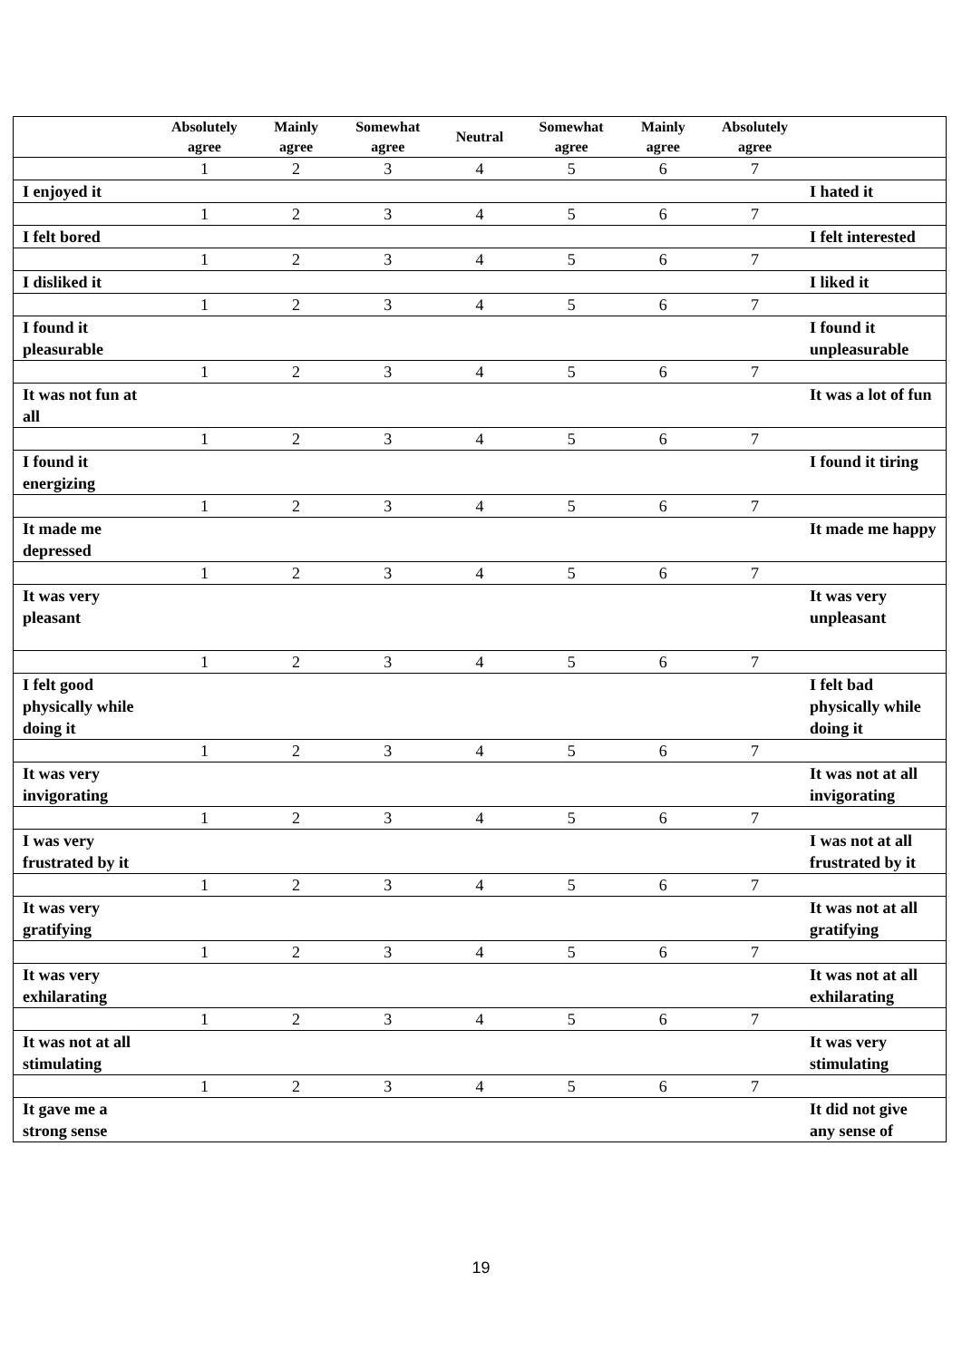| | Absolutely agree | Mainly agree | Somewhat agree | Neutral | Somewhat agree | Mainly agree | Absolutely agree | |
| --- | --- | --- | --- | --- | --- | --- | --- | --- |
| | 1 | 2 | 3 | 4 | 5 | 6 | 7 | |
| I enjoyed it | | | | | | | | I hated it |
| | 1 | 2 | 3 | 4 | 5 | 6 | 7 | |
| I felt bored | | | | | | | | I felt interested |
| | 1 | 2 | 3 | 4 | 5 | 6 | 7 | |
| I disliked it | | | | | | | | I liked it |
| | 1 | 2 | 3 | 4 | 5 | 6 | 7 | |
| I found it pleasurable | | | | | | | | I found it unpleasurable |
| | 1 | 2 | 3 | 4 | 5 | 6 | 7 | |
| It was not fun at all | | | | | | | | It was a lot of fun |
| | 1 | 2 | 3 | 4 | 5 | 6 | 7 | |
| I found it energizing | | | | | | | | I found it tiring |
| | 1 | 2 | 3 | 4 | 5 | 6 | 7 | |
| It made me depressed | | | | | | | | It made me happy |
| | 1 | 2 | 3 | 4 | 5 | 6 | 7 | |
| It was very pleasant | | | | | | | | It was very unpleasant |
| | 1 | 2 | 3 | 4 | 5 | 6 | 7 | |
| I felt good physically while doing it | | | | | | | | I felt bad physically while doing it |
| | 1 | 2 | 3 | 4 | 5 | 6 | 7 | |
| It was very invigorating | | | | | | | | It was not at all invigorating |
| | 1 | 2 | 3 | 4 | 5 | 6 | 7 | |
| I was very frustrated by it | | | | | | | | I was not at all frustrated by it |
| | 1 | 2 | 3 | 4 | 5 | 6 | 7 | |
| It was very gratifying | | | | | | | | It was not at all gratifying |
| | 1 | 2 | 3 | 4 | 5 | 6 | 7 | |
| It was very exhilarating | | | | | | | | It was not at all exhilarating |
| | 1 | 2 | 3 | 4 | 5 | 6 | 7 | |
| It was not at all stimulating | | | | | | | | It was very stimulating |
| | 1 | 2 | 3 | 4 | 5 | 6 | 7 | |
| It gave me a strong sense | | | | | | | | It did not give any sense of |
19